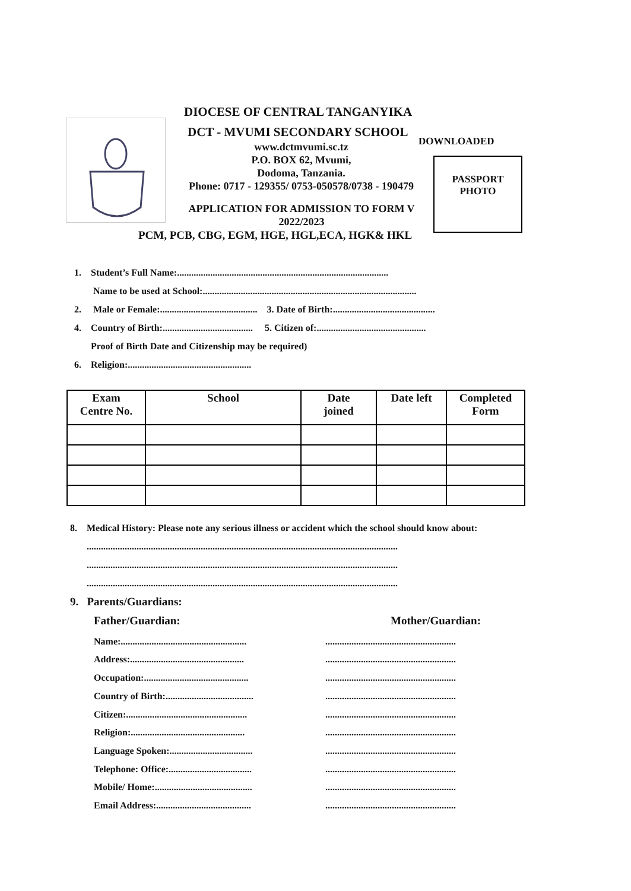DIOCESE OF CENTRAL TANGANYIKA
DCT - MVUMI SECONDARY SCHOOL
DOWNLOADED
www.dctmvumi.sc.tz
P.O. BOX 62, Mvumi,
Dodoma, Tanzania.
Phone: 0717 - 129355/ 0753-050578/0738 - 190479
PASSPORT
PHOTO
APPLICATION FOR ADMISSION TO FORM V
2022/2023
PCM, PCB, CBG, EGM, HGE, HGL,ECA, HGK& HKL
1. Student’s Full Name:.........................................................................................
Name to be used at School:..........................................................................................
2. Male or Female:......................................... 3. Date of Birth:...........................................
4. Country of Birth:...................................... 5. Citizen of:..............................................
Proof of Birth Date and Citizenship may be required)
6. Religion:....................................................
| Exam Centre No. | School | Date joined | Date left | Completed Form |
| --- | --- | --- | --- | --- |
8. Medical History: Please note any serious illness or accident which the school should know about:
...................................................................................................................................
...................................................................................................................................
...................................................................................................................................
9. Parents/Guardians:
Father/Guardian:
Name:.....................................................
Address:................................................
Occupation:............................................
Country of Birth:.....................................
Citizen:...................................................
Religion:................................................
Language Spoken:...................................
Telephone: Office:...................................
Mobile/ Home:.........................................
Email Address:........................................
Mother/Guardian:
.......................................................
.......................................................
.......................................................
.......................................................
.......................................................
.......................................................
.......................................................
.......................................................
.......................................................
.......................................................